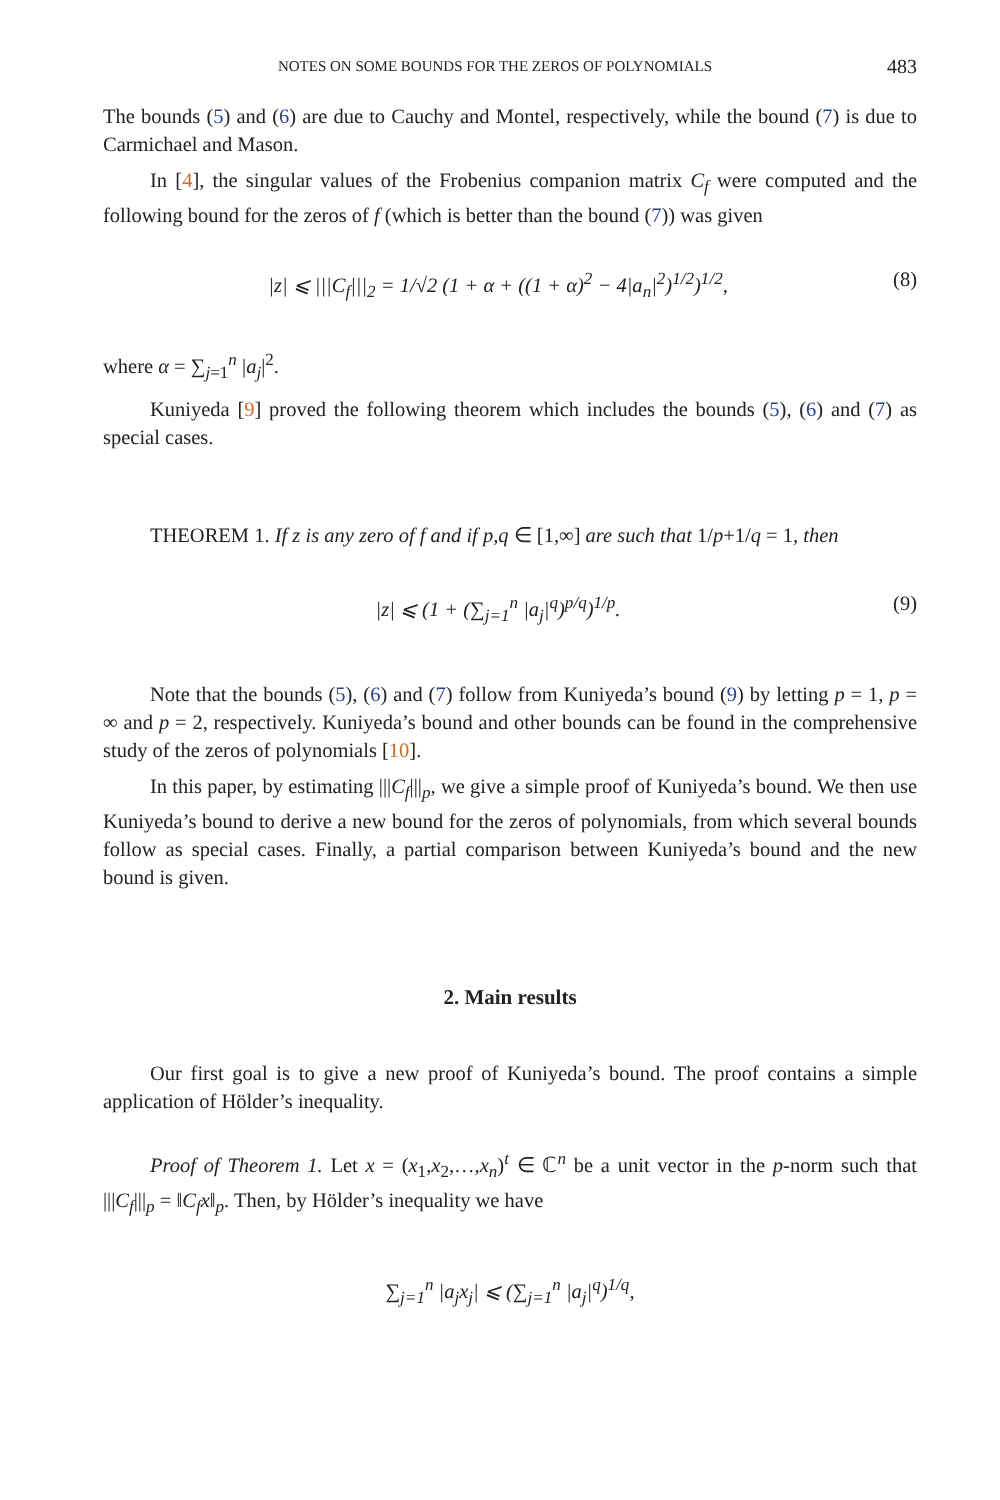NOTES ON SOME BOUNDS FOR THE ZEROS OF POLYNOMIALS 483
The bounds (5) and (6) are due to Cauchy and Montel, respectively, while the bound (7) is due to Carmichael and Mason.
In [4], the singular values of the Frobenius companion matrix C<sub>f</sub> were computed and the following bound for the zeros of f (which is better than the bound (7)) was given
|z| ⩽ |||C<sub>f</sub>|||<sub>2</sub> = 1/√2 (1 + α + ((1 + α)<sup>2</sup> − 4|a<sub>n</sub>|<sup>2</sup>)<sup>1/2</sup>)<sup>1/2</sup>, (8)
where α = ∑<sub>j=1</sub><sup>n</sup> |a<sub>j</sub>|<sup>2</sup>.
Kuniyeda [9] proved the following theorem which includes the bounds (5), (6) and (7) as special cases.
THEOREM 1. If z is any zero of f and if p,q ∈ [1,∞] are such that 1/p+1/q = 1, then
|z| ⩽ (1 + (∑<sub>j=1</sub><sup>n</sup> |a<sub>j</sub>|<sup>q</sup>)<sup>p/q</sup>)<sup>1/p</sup>. (9)
Note that the bounds (5), (6) and (7) follow from Kuniyeda’s bound (9) by letting p = 1, p = ∞ and p = 2, respectively. Kuniyeda’s bound and other bounds can be found in the comprehensive study of the zeros of polynomials [10].
In this paper, by estimating |||C<sub>f</sub>|||<sub>p</sub>, we give a simple proof of Kuniyeda’s bound. We then use Kuniyeda’s bound to derive a new bound for the zeros of polynomials, from which several bounds follow as special cases. Finally, a partial comparison between Kuniyeda’s bound and the new bound is given.
2. Main results
Our first goal is to give a new proof of Kuniyeda’s bound. The proof contains a simple application of Hölder’s inequality.
Proof of Theorem 1. Let x = (x<sub>1</sub>,x<sub>2</sub>,…,x<sub>n</sub>)<sup>t</sup> ∈ ℂ<sup>n</sup> be a unit vector in the p-norm such that |||C<sub>f</sub>|||<sub>p</sub> = ‖C<sub>f</sub>x‖<sub>p</sub>. Then, by Hölder’s inequality we have
∑<sub>j=1</sub><sup>n</sup> |a<sub>j</sub>x<sub>j</sub>| ⩽ (∑<sub>j=1</sub><sup>n</sup> |a<sub>j</sub>|<sup>q</sup>)<sup>1/q</sup>,